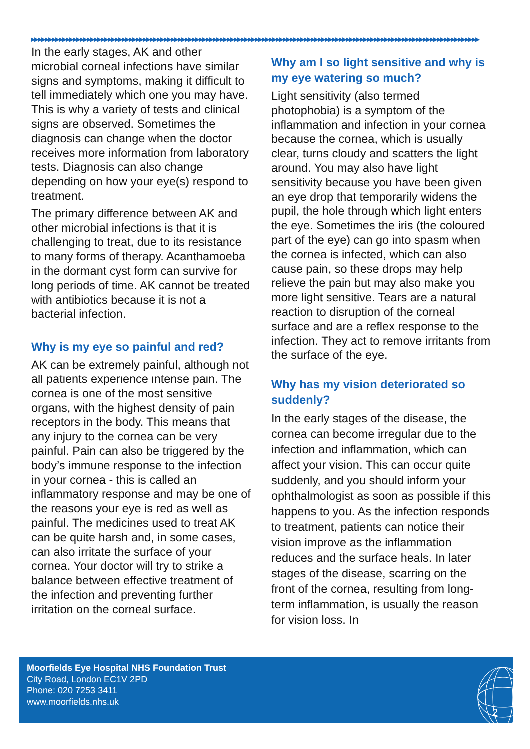▶▶▶▶▶▶▶▶▶▶▶▶▶▶▶▶▶▶▶▶▶▶▶▶▶▶▶▶▶▶▶▶▶▶▶▶▶▶▶▶▶▶▶▶▶▶▶▶▶▶▶▶▶▶▶▶▶▶▶▶▶▶▶▶▶▶▶▶▶▶▶▶▶▶▶▶▶▶▶▶▶▶▶▶▶▶▶▶▶▶▶▶▶▶▶▶▶▶▶▶▶▶▶▶▶▶▶▶▶▶▶▶▶▶▶▶▶▶▶▶▶▶▶▶▶▶▶▶
In the early stages, AK and other microbial corneal infections have similar signs and symptoms, making it difficult to tell immediately which one you may have. This is why a variety of tests and clinical signs are observed. Sometimes the diagnosis can change when the doctor receives more information from laboratory tests. Diagnosis can also change depending on how your eye(s) respond to treatment.
The primary difference between AK and other microbial infections is that it is challenging to treat, due to its resistance to many forms of therapy. Acanthamoeba in the dormant cyst form can survive for long periods of time. AK cannot be treated with antibiotics because it is not a bacterial infection.
Why is my eye so painful and red?
AK can be extremely painful, although not all patients experience intense pain. The cornea is one of the most sensitive organs, with the highest density of pain receptors in the body. This means that any injury to the cornea can be very painful. Pain can also be triggered by the body’s immune response to the infection in your cornea - this is called an inflammatory response and may be one of the reasons your eye is red as well as painful. The medicines used to treat AK can be quite harsh and, in some cases, can also irritate the surface of your cornea. Your doctor will try to strike a balance between effective treatment of the infection and preventing further irritation on the corneal surface.
Why am I so light sensitive and why is my eye watering so much?
Light sensitivity (also termed photophobia) is a symptom of the inflammation and infection in your cornea because the cornea, which is usually clear, turns cloudy and scatters the light around. You may also have light sensitivity because you have been given an eye drop that temporarily widens the pupil, the hole through which light enters the eye. Sometimes the iris (the coloured part of the eye) can go into spasm when the cornea is infected, which can also cause pain, so these drops may help relieve the pain but may also make you more light sensitive. Tears are a natural reaction to disruption of the corneal surface and are a reflex response to the infection. They act to remove irritants from the surface of the eye.
Why has my vision deteriorated so suddenly?
In the early stages of the disease, the cornea can become irregular due to the infection and inflammation, which can affect your vision. This can occur quite suddenly, and you should inform your ophthalmologist as soon as possible if this happens to you. As the infection responds to treatment, patients can notice their vision improve as the inflammation reduces and the surface heals. In later stages of the disease, scarring on the front of the cornea, resulting from long-term inflammation, is usually the reason for vision loss. In
Moorfields Eye Hospital NHS Foundation Trust
City Road, London EC1V 2PD
Phone: 020 7253 3411
www.moorfields.nhs.uk
2